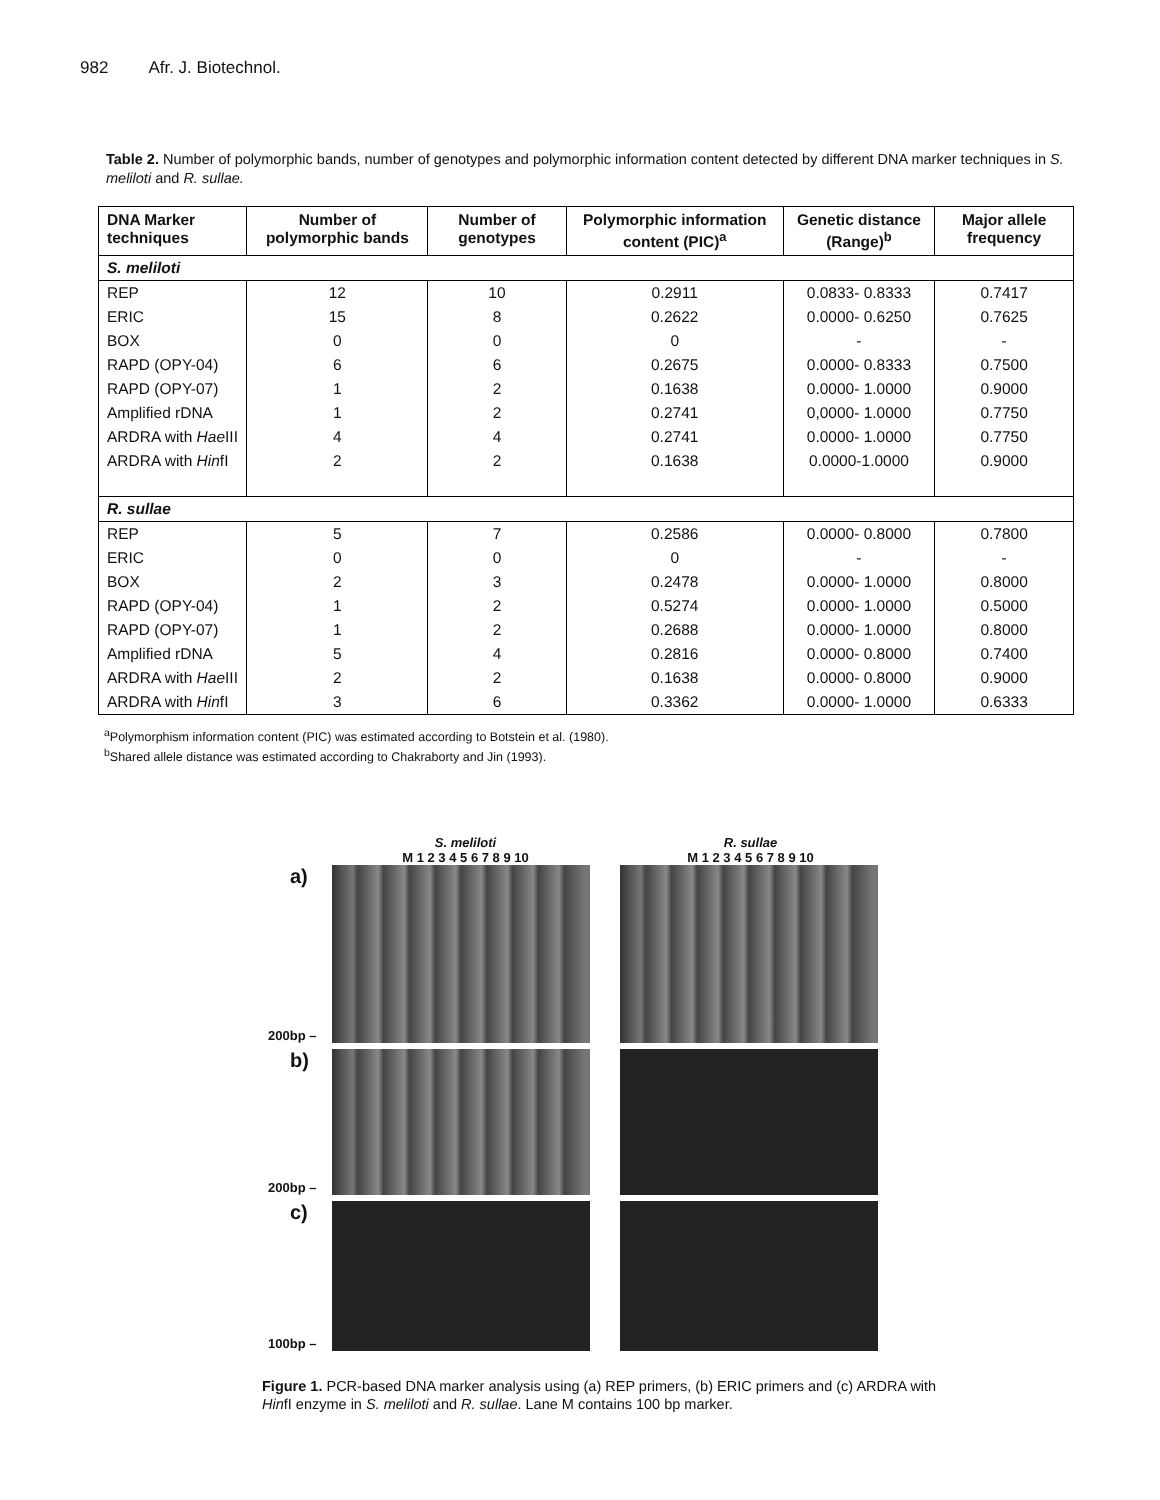982 Afr. J. Biotechnol.
Table 2. Number of polymorphic bands, number of genotypes and polymorphic information content detected by different DNA marker techniques in S. meliloti and R. sullae.
| DNA Marker techniques | Number of polymorphic bands | Number of genotypes | Polymorphic information content (PIC)<sup>a</sup> | Genetic distance (Range)<sup>b</sup> | Major allele frequency |
| --- | --- | --- | --- | --- | --- |
| S. meliloti | | | | | |
| REP | 12 | 10 | 0.2911 | 0.0833- 0.8333 | 0.7417 |
| ERIC | 15 | 8 | 0.2622 | 0.0000- 0.6250 | 0.7625 |
| BOX | 0 | 0 | 0 | - | - |
| RAPD (OPY-04) | 6 | 6 | 0.2675 | 0.0000- 0.8333 | 0.7500 |
| RAPD (OPY-07) | 1 | 2 | 0.1638 | 0.0000- 1.0000 | 0.9000 |
| Amplified rDNA | 1 | 2 | 0.2741 | 0,0000- 1.0000 | 0.7750 |
| ARDRA with Hae III | 4 | 4 | 0.2741 | 0.0000- 1.0000 | 0.7750 |
| ARDRA with Hin fI | 2 | 2 | 0.1638 | 0.0000-1.0000 | 0.9000 |
| R. sullae | | | | | |
| REP | 5 | 7 | 0.2586 | 0.0000- 0.8000 | 0.7800 |
| ERIC | 0 | 0 | 0 | - | - |
| BOX | 2 | 3 | 0.2478 | 0.0000- 1.0000 | 0.8000 |
| RAPD (OPY-04) | 1 | 2 | 0.5274 | 0.0000- 1.0000 | 0.5000 |
| RAPD (OPY-07) | 1 | 2 | 0.2688 | 0.0000- 1.0000 | 0.8000 |
| Amplified rDNA | 5 | 4 | 0.2816 | 0.0000- 0.8000 | 0.7400 |
| ARDRA with Hae III | 2 | 2 | 0.1638 | 0.0000- 0.8000 | 0.9000 |
| ARDRA with Hin fI | 3 | 6 | 0.3362 | 0.0000- 1.0000 | 0.6333 |
<sup>a</sup> Polymorphism information content (PIC) was estimated according to Botstein et al. (1980).
<sup>b</sup> Shared allele distance was estimated according to Chakraborty and Jin (1993).
S. meliloti
M 1 2 3 4 5 6 7 8 9 10
R. sullae
M 1 2 3 4 5 6 7 8 9 10
a)
200bp –
b)
200bp –
c)
100bp –
Figure 1. PCR-based DNA marker analysis using (a) REP primers, (b) ERIC primers and (c) ARDRA with HinfI enzyme in S. meliloti and R. sullae. Lane M contains 100 bp marker.